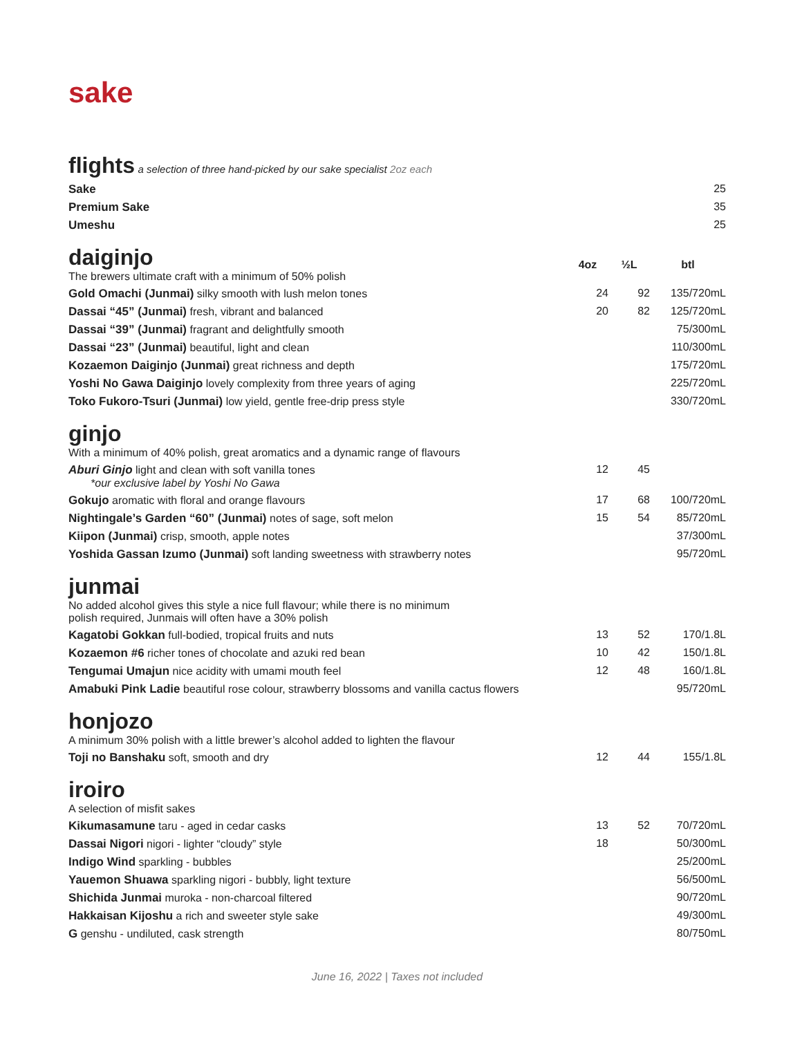sake
| flights a selection of three hand-picked by our sake specialist 2oz each | | | |
| Sake | | | 25 |
| Premium Sake | | | 35 |
| Umeshu | | | 25 |
| daiginjo The brewers ultimate craft with a minimum of 50% polish | 4oz | ½L | btl |
| Gold Omachi (Junmai) silky smooth with lush melon tones | 24 | 92 | 135/720mL |
| Dassai “45” (Junmai) fresh, vibrant and balanced | 20 | 82 | 125/720mL |
| Dassai “39” (Junmai) fragrant and delightfully smooth | | | 75/300mL |
| Dassai “23” (Junmai) beautiful, light and clean | | | 110/300mL |
| Kozaemon Daiginjo (Junmai) great richness and depth | | | 175/720mL |
| Yoshi No Gawa Daiginjo lovely complexity from three years of aging | | | 225/720mL |
| Toko Fukoro-Tsuri (Junmai) low yield, gentle free-drip press style | | | 330/720mL |
| ginjo With a minimum of 40% polish, great aromatics and a dynamic range of flavours | | | |
| Aburi Ginjo light and clean with soft vanilla tones *our exclusive label by Yoshi No Gawa | 12 | 45 | |
| Gokujo aromatic with floral and orange flavours | 17 | 68 | 100/720mL |
| Nightingale’s Garden “60” (Junmai) notes of sage, soft melon | 15 | 54 | 85/720mL |
| Kiipon (Junmai) crisp, smooth, apple notes | | | 37/300mL |
| Yoshida Gassan Izumo (Junmai) soft landing sweetness with strawberry notes | | | 95/720mL |
| junmai No added alcohol gives this style a nice full flavour; while there is no minimum polish required, Junmais will often have a 30% polish | | | |
| Kagatobi Gokkan full-bodied, tropical fruits and nuts | 13 | 52 | 170/1.8L |
| Kozaemon #6 richer tones of chocolate and azuki red bean | 10 | 42 | 150/1.8L |
| Tengumai Umajun nice acidity with umami mouth feel | 12 | 48 | 160/1.8L |
| Amabuki Pink Ladie beautiful rose colour, strawberry blossoms and vanilla cactus flowers | | | 95/720mL |
| honjozo A minimum 30% polish with a little brewer’s alcohol added to lighten the flavour | | | |
| Toji no Banshaku soft, smooth and dry | 12 | 44 | 155/1.8L |
| iroiro A selection of misfit sakes | | | |
| Kikumasamune taru - aged in cedar casks | 13 | 52 | 70/720mL |
| Dassai Nigori nigori - lighter “cloudy” style | 18 | | 50/300mL |
| Indigo Wind sparkling - bubbles | | | 25/200mL |
| Yauemon Shuawa sparkling nigori - bubbly, light texture | | | 56/500mL |
| Shichida Junmai muroka - non-charcoal filtered | | | 90/720mL |
| Hakkaisan Kijoshu a rich and sweeter style sake | | | 49/300mL |
| G genshu - undiluted, cask strength | | | 80/750mL |
June 16, 2022 | Taxes not included